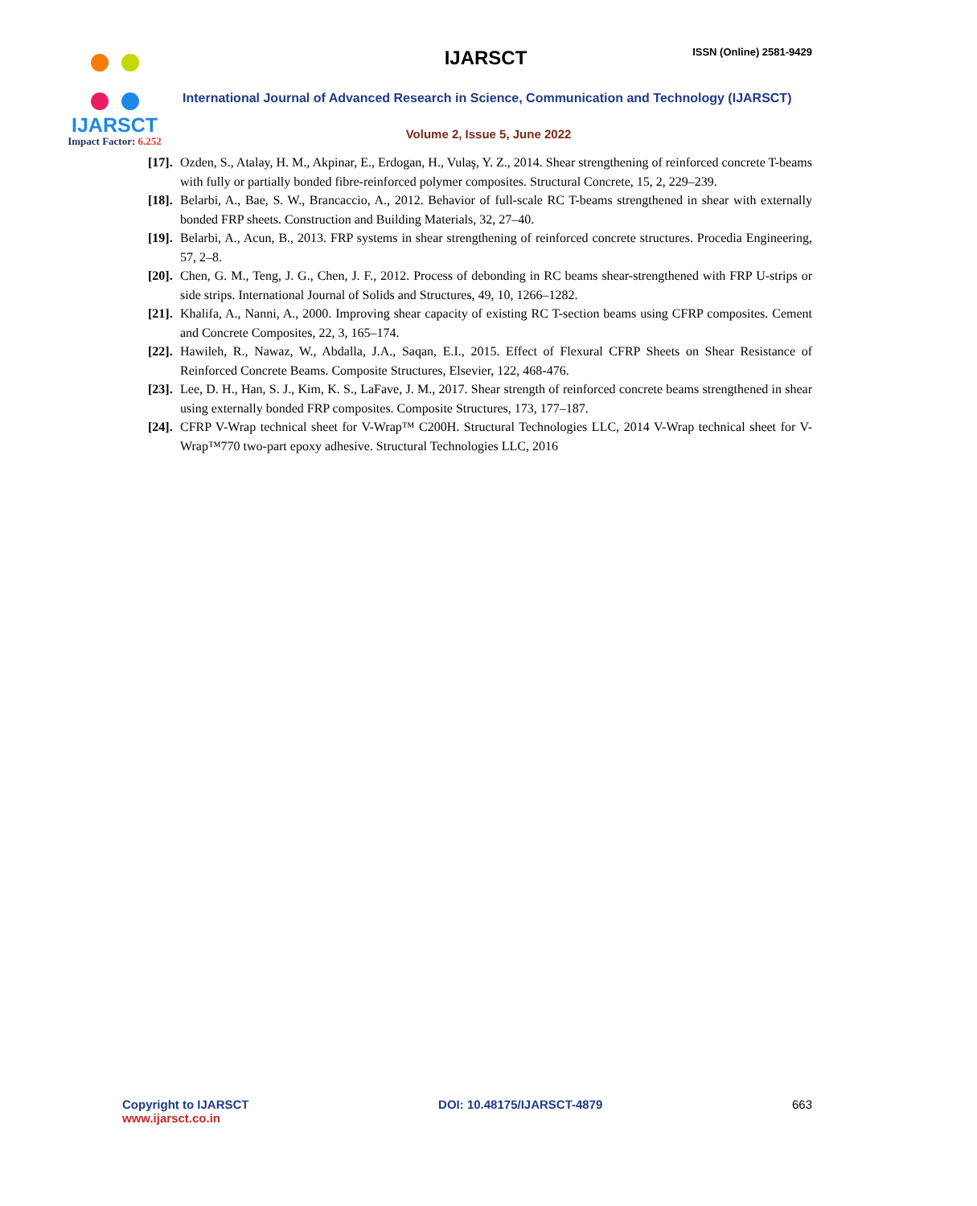IJARSCT
Impact Factor: 6.252
IJARSCT ISSN (Online) 2581-9429
International Journal of Advanced Research in Science, Communication and Technology (IJARSCT)
Volume 2, Issue 5, June 2022
[17]. Ozden, S., Atalay, H. M., Akpinar, E., Erdogan, H., Vulaş, Y. Z., 2014. Shear strengthening of reinforced concrete T-beams with fully or partially bonded fibre-reinforced polymer composites. Structural Concrete, 15, 2, 229–239.
[18]. Belarbi, A., Bae, S. W., Brancaccio, A., 2012. Behavior of full-scale RC T-beams strengthened in shear with externally bonded FRP sheets. Construction and Building Materials, 32, 27–40.
[19]. Belarbi, A., Acun, B., 2013. FRP systems in shear strengthening of reinforced concrete structures. Procedia Engineering, 57, 2–8.
[20]. Chen, G. M., Teng, J. G., Chen, J. F., 2012. Process of debonding in RC beams shear-strengthened with FRP U-strips or side strips. International Journal of Solids and Structures, 49, 10, 1266–1282.
[21]. Khalifa, A., Nanni, A., 2000. Improving shear capacity of existing RC T-section beams using CFRP composites. Cement and Concrete Composites, 22, 3, 165–174.
[22]. Hawileh, R., Nawaz, W., Abdalla, J.A., Saqan, E.I., 2015. Effect of Flexural CFRP Sheets on Shear Resistance of Reinforced Concrete Beams. Composite Structures, Elsevier, 122, 468-476.
[23]. Lee, D. H., Han, S. J., Kim, K. S., LaFave, J. M., 2017. Shear strength of reinforced concrete beams strengthened in shear using externally bonded FRP composites. Composite Structures, 173, 177–187.
[24]. CFRP V-Wrap technical sheet for V-Wrap™ C200H. Structural Technologies LLC, 2014 V-Wrap technical sheet for V-Wrap™770 two-part epoxy adhesive. Structural Technologies LLC, 2016
Copyright to IJARSCT
www.ijarsct.co.in
DOI: 10.48175/IJARSCT-4879 663